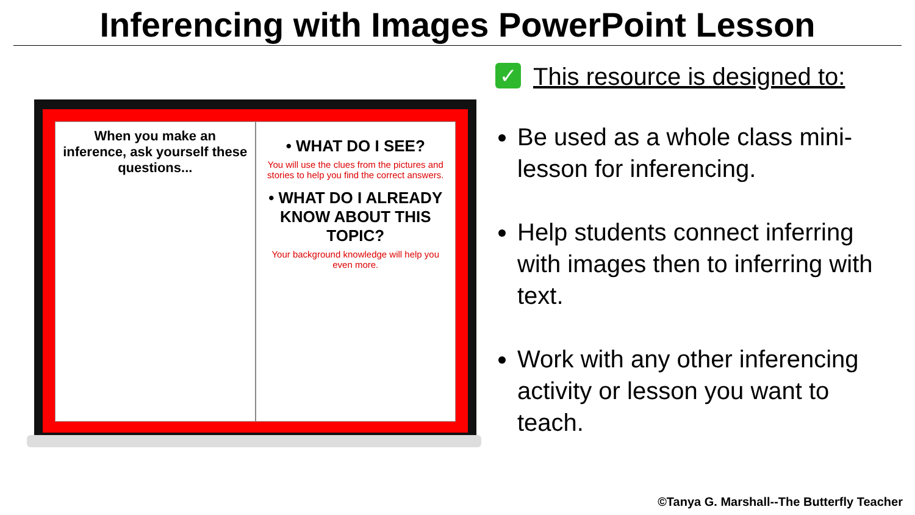Inferencing with Images PowerPoint Lesson
When you make an inference, ask yourself these questions...
• WHAT DO I SEE?
You will use the clues from the pictures and stories to help you find the correct answers.
• WHAT DO I ALREADY KNOW ABOUT THIS TOPIC?
Your background knowledge will help you even more.
✓ This resource is designed to:
Be used as a whole class mini-lesson for inferencing.
Help students connect inferring with images then to inferring with text.
Work with any other inferencing activity or lesson you want to teach.
©Tanya G. Marshall--The Butterfly Teacher